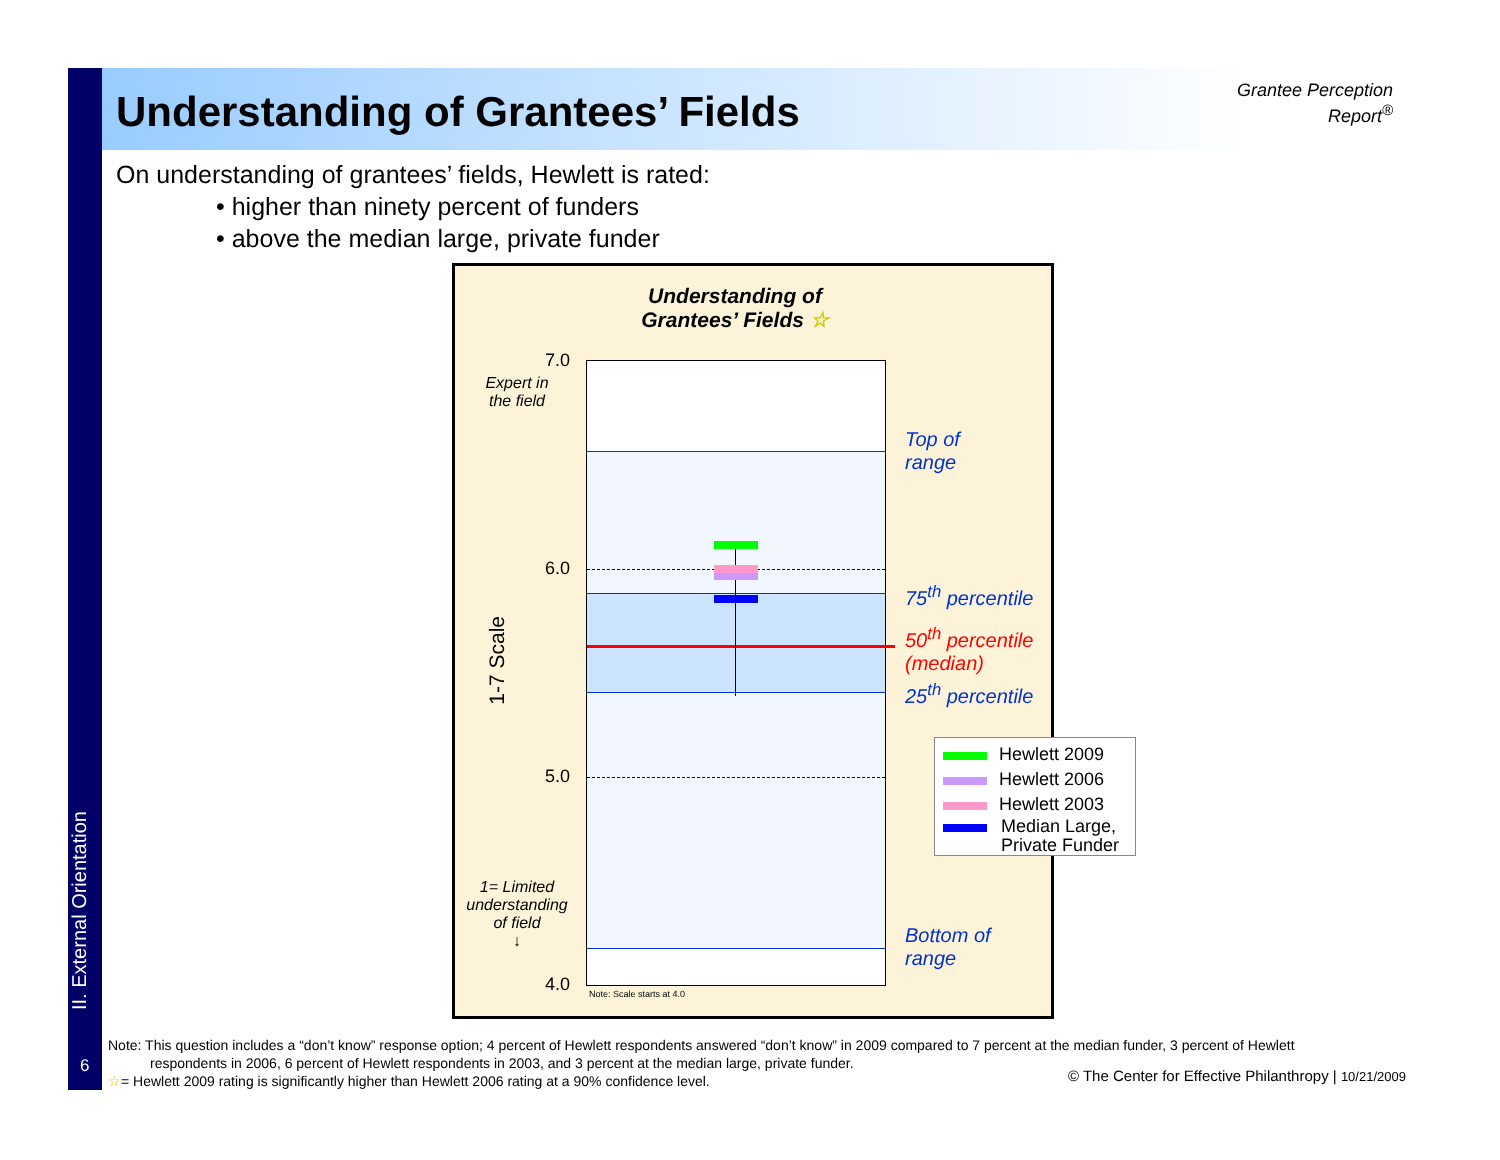Understanding of Grantees’ Fields
Grantee Perception Report<sup>®</sup>
On understanding of grantees’ fields, Hewlett is rated:
• higher than ninety percent of funders
• above the median large, private funder
Understanding of Grantees’ Fields ☆
Note: Scale starts at 4.0
7.0
6.0
5.0
4.0
Expert in the field
1-7 Scale
1= Limited understanding of field
↓
Top of
range
75<sup>th</sup> percentile
50<sup>th</sup> percentile
(median)
25<sup>th</sup> percentile
Bottom of
range
Hewlett 2009
Hewlett 2006
Hewlett 2003
Median Large,
Private Funder
II. External Orientation
6
Note: This question includes a “don’t know” response option; 4 percent of Hewlett respondents answered “don’t know” in 2009 compared to 7 percent at the median funder, 3 percent of Hewlett
respondents in 2006, 6 percent of Hewlett respondents in 2003, and 3 percent at the median large, private funder.
☆= Hewlett 2009 rating is significantly higher than Hewlett 2006 rating at a 90% confidence level.
© The Center for Effective Philanthropy | 10/21/2009